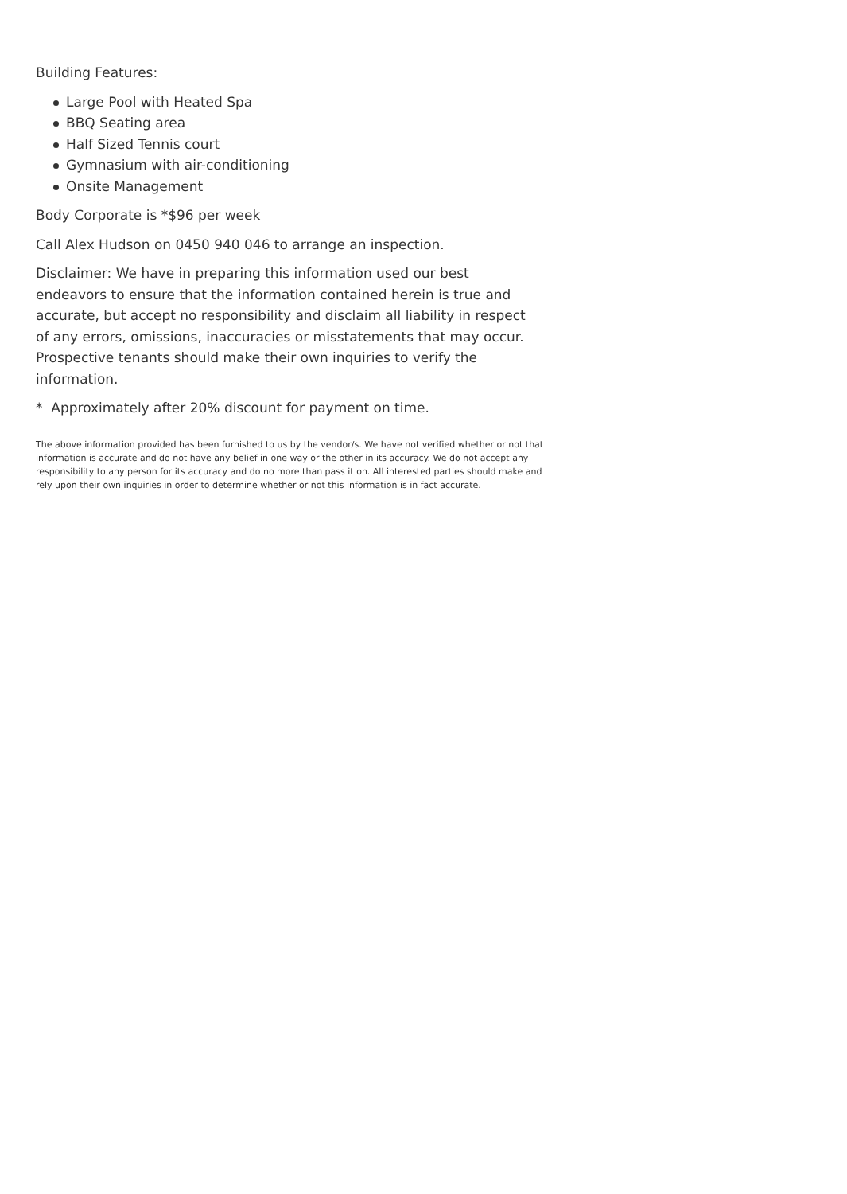Building Features:
Large Pool with Heated Spa
BBQ Seating area
Half Sized Tennis court
Gymnasium with air-conditioning
Onsite Management
Body Corporate is *$96 per week
Call Alex Hudson on 0450 940 046 to arrange an inspection.
Disclaimer: We have in preparing this information used our best endeavors to ensure that the information contained herein is true and accurate, but accept no responsibility and disclaim all liability in respect of any errors, omissions, inaccuracies or misstatements that may occur. Prospective tenants should make their own inquiries to verify the information.
* Approximately after 20% discount for payment on time.
The above information provided has been furnished to us by the vendor/s. We have not verified whether or not that information is accurate and do not have any belief in one way or the other in its accuracy. We do not accept any responsibility to any person for its accuracy and do no more than pass it on. All interested parties should make and rely upon their own inquiries in order to determine whether or not this information is in fact accurate.